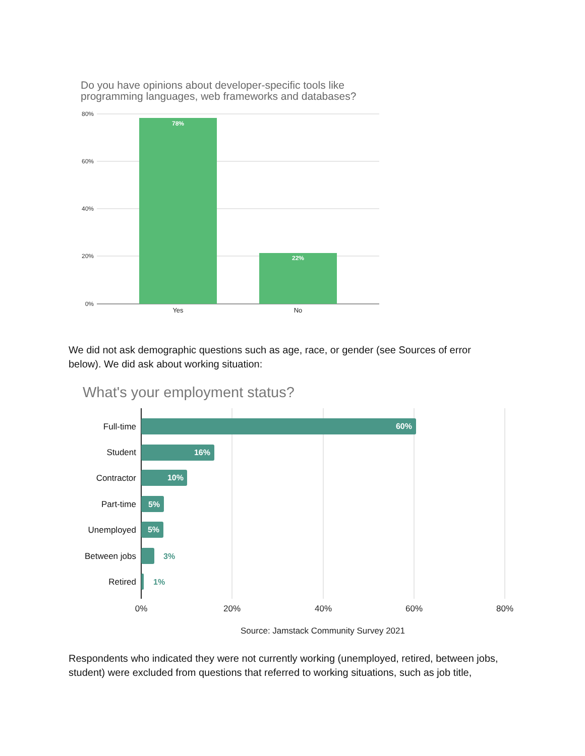Do you have opinions about developer-specific tools like
programming languages, web frameworks and databases?
80%
60%
40%
20%
0%
78%
22%
Yes
No
We did not ask demographic questions such as age, race, or gender (see Sources of error below). We did ask about working situation:
What's your employment status?
Full-time
Student
Contractor
Part-time
Unemployed
Between jobs
Retired
60%
16%
10%
5%
5%
3%
1%
0%
20%
40%
60%
80%
Source: Jamstack Community Survey 2021
Respondents who indicated they were not currently working (unemployed, retired, between jobs, student) were excluded from questions that referred to working situations, such as job title,